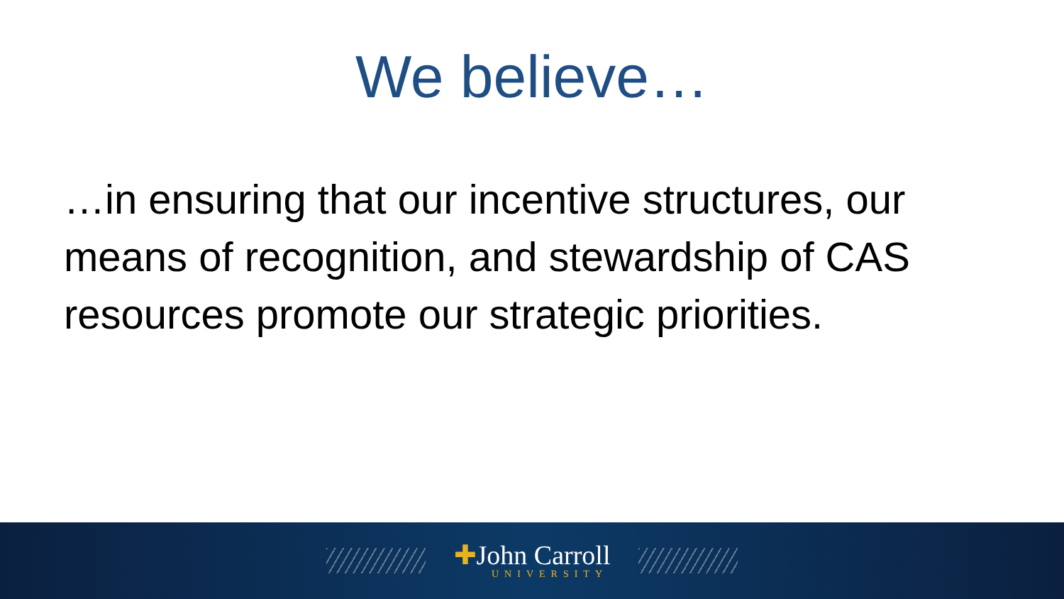We believe…
…in ensuring that our incentive structures, our means of recognition, and stewardship of CAS resources promote our strategic priorities.
✚John Carroll
UNIVERSITY